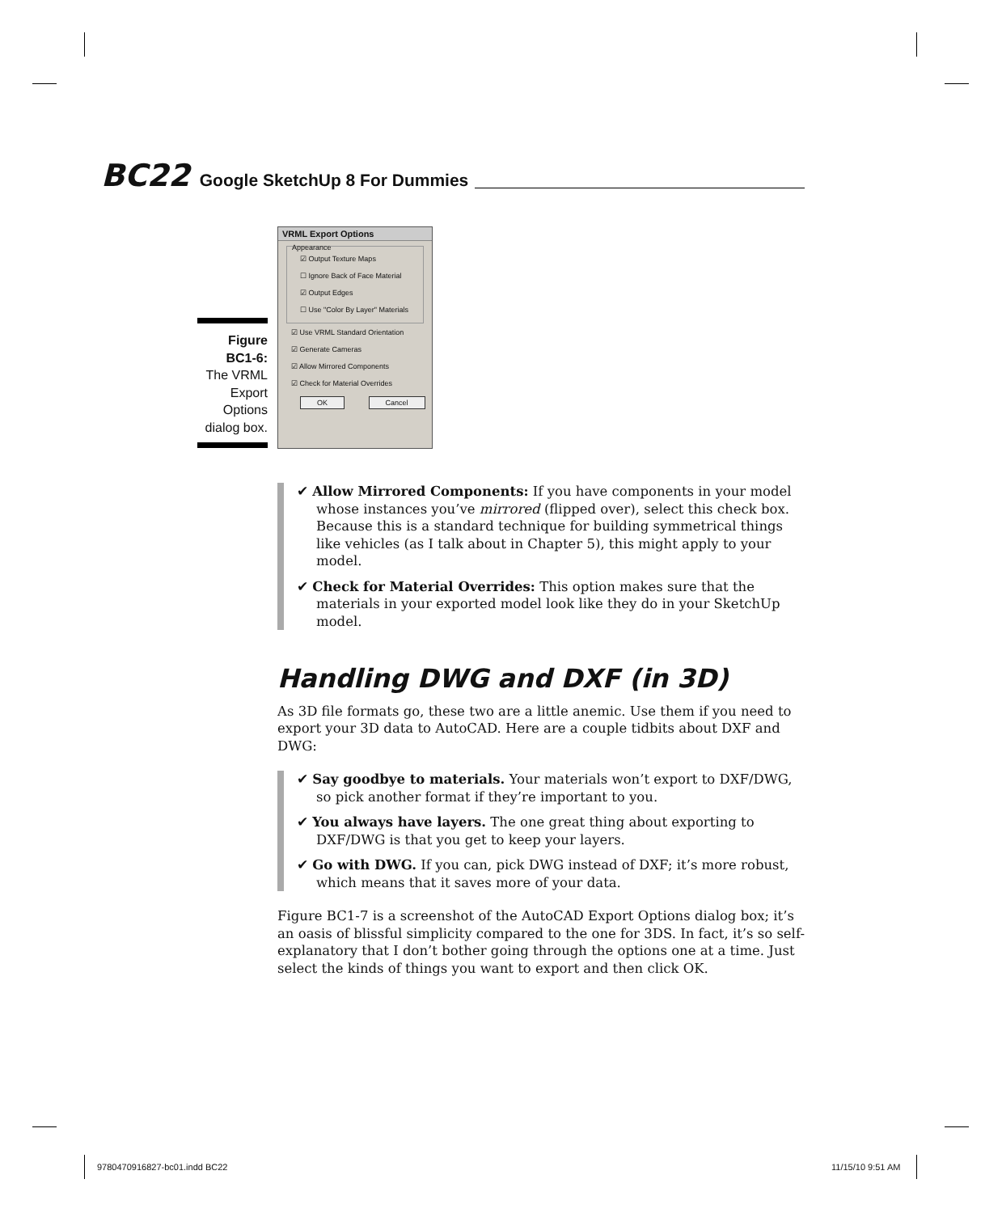BC22 Google SketchUp 8 For Dummies
Figure BC1-6:
The VRML Export Options dialog box.
VRML Export Options
Appearance
☑ Output Texture Maps
☐ Ignore Back of Face Material
☑ Output Edges
☐ Use "Color By Layer" Materials
☑ Use VRML Standard Orientation
☑ Generate Cameras
☑ Allow Mirrored Components
☑ Check for Material Overrides
OK Cancel
✔ Allow Mirrored Components: If you have components in your model whose instances you’ve mirrored (flipped over), select this check box. Because this is a standard technique for building symmetrical things like vehicles (as I talk about in Chapter 5), this might apply to your model.
✔ Check for Material Overrides: This option makes sure that the materials in your exported model look like they do in your SketchUp model.
Handling DWG and DXF (in 3D)
As 3D file formats go, these two are a little anemic. Use them if you need to export your 3D data to AutoCAD. Here are a couple tidbits about DXF and DWG:
✔ Say goodbye to materials. Your materials won’t export to DXF/DWG, so pick another format if they’re important to you.
✔ You always have layers. The one great thing about exporting to DXF/DWG is that you get to keep your layers.
✔ Go with DWG. If you can, pick DWG instead of DXF; it’s more robust, which means that it saves more of your data.
Figure BC1-7 is a screenshot of the AutoCAD Export Options dialog box; it’s an oasis of blissful simplicity compared to the one for 3DS. In fact, it’s so self-explanatory that I don’t bother going through the options one at a time. Just select the kinds of things you want to export and then click OK.
9780470916827-bc01.indd BC22 11/15/10 9:51 AM